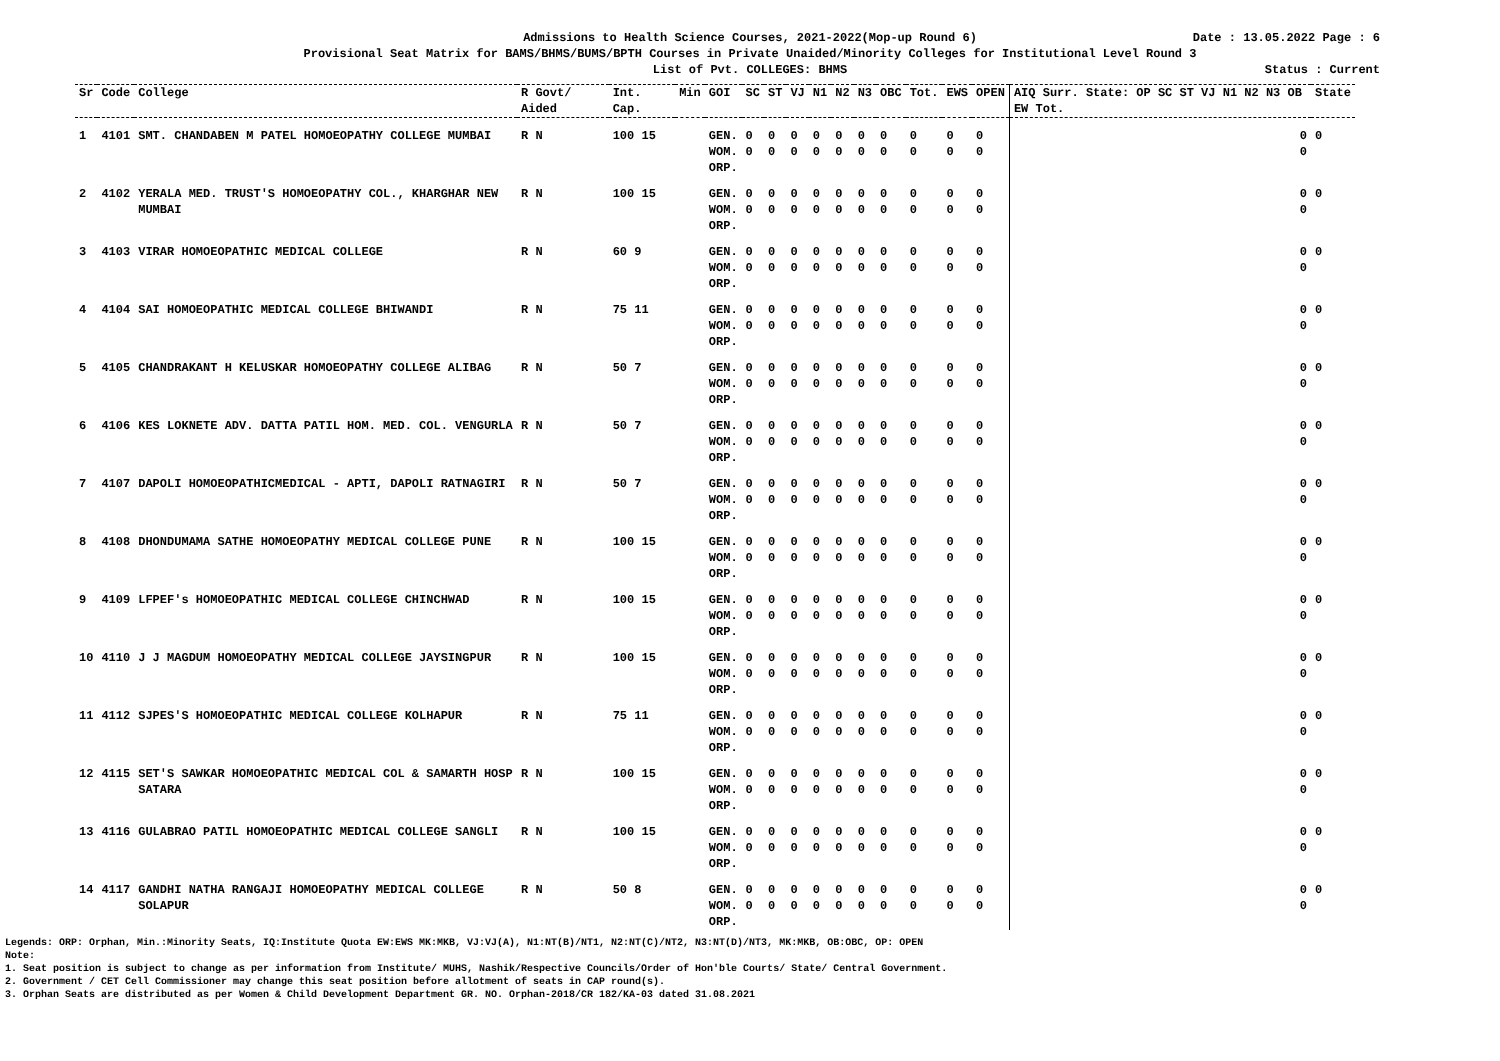Admissions to Health Science Courses, 2021-2022(Mop-up Round 6) Date : 13.05.2022 Page : 6
Provisional Seat Matrix for BAMS/BHMS/BUMS/BPTH Courses in Private Unaided/Minority Colleges for Institutional Level Round 3
List of Pvt. COLLEGES: BHMS Status : Current
| Sr | Code | College | R Govt/ Aided | Int. Cap. | Min | GOI | SC | ST | VJ | N1 | N2 | N3 | OBC | Tot. | EWS | OPEN | AIQ Surr. State: OP SC ST VJ N1 N2 N3 OB EW Tot. | State |
| --- | --- | --- | --- | --- | --- | --- | --- | --- | --- | --- | --- | --- | --- | --- | --- | --- | --- | --- |
| 1 | 4101 | SMT. CHANDABEN M PATEL HOMOEOPATHY COLLEGE MUMBAI | R N | 100 15 | | GEN. WOM. ORP. | 0 0 | 0 0 | 0 0 | 0 0 | 0 0 | 0 0 | 0 0 | 0 0 | 0 0 | 0 0 | 0 0 | 0 |
| 2 | 4102 | YERALA MED. TRUST'S HOMOEOPATHY COL., KHARGHAR NEW MUMBAI | R N | 100 15 | | GEN. WOM. ORP. | 0 0 | 0 0 | 0 0 | 0 0 | 0 0 | 0 0 | 0 0 | 0 0 | 0 0 | 0 0 | 0 0 | 0 |
| 3 | 4103 | VIRAR HOMOEOPATHIC MEDICAL COLLEGE | R N | 60 9 | | GEN. WOM. ORP. | 0 0 | 0 0 | 0 0 | 0 0 | 0 0 | 0 0 | 0 0 | 0 0 | 0 0 | 0 0 | 0 0 | 0 |
| 4 | 4104 | SAI HOMOEOPATHIC MEDICAL COLLEGE BHIWANDI | R N | 75 11 | | GEN. WOM. ORP. | 0 0 | 0 0 | 0 0 | 0 0 | 0 0 | 0 0 | 0 0 | 0 0 | 0 0 | 0 0 | 0 0 | 0 |
| 5 | 4105 | CHANDRAKANT H KELUSKAR HOMOEOPATHY COLLEGE ALIBAG | R N | 50 7 | | GEN. WOM. ORP. | 0 0 | 0 0 | 0 0 | 0 0 | 0 0 | 0 0 | 0 0 | 0 0 | 0 0 | 0 0 | 0 0 | 0 |
| 6 | 4106 | KES LOKNETE ADV. DATTA PATIL HOM. MED. COL. VENGURLA | R N | 50 7 | | GEN. WOM. ORP. | 0 0 | 0 0 | 0 0 | 0 0 | 0 0 | 0 0 | 0 0 | 0 0 | 0 0 | 0 0 | 0 0 | 0 |
| 7 | 4107 | DAPOLI HOMOEOPATHICMEDICAL - APTI, DAPOLI RATNAGIRI | R N | 50 7 | | GEN. WOM. ORP. | 0 0 | 0 0 | 0 0 | 0 0 | 0 0 | 0 0 | 0 0 | 0 0 | 0 0 | 0 0 | 0 0 | 0 |
| 8 | 4108 | DHONDUMAMA SATHE HOMOEOPATHY MEDICAL COLLEGE PUNE | R N | 100 15 | | GEN. WOM. ORP. | 0 0 | 0 0 | 0 0 | 0 0 | 0 0 | 0 0 | 0 0 | 0 0 | 0 0 | 0 0 | 0 0 | 0 |
| 9 | 4109 | LFPEF's HOMOEOPATHIC MEDICAL COLLEGE CHINCHWAD | R N | 100 15 | | GEN. WOM. ORP. | 0 0 | 0 0 | 0 0 | 0 0 | 0 0 | 0 0 | 0 0 | 0 0 | 0 0 | 0 0 | 0 0 | 0 |
| 10 | 4110 | J J MAGDUM HOMOEOPATHY MEDICAL COLLEGE JAYSINGPUR | R N | 100 15 | | GEN. WOM. ORP. | 0 0 | 0 0 | 0 0 | 0 0 | 0 0 | 0 0 | 0 0 | 0 0 | 0 0 | 0 0 | 0 0 | 0 |
| 11 | 4112 | SJPES'S HOMOEOPATHIC MEDICAL COLLEGE KOLHAPUR | R N | 75 11 | | GEN. WOM. ORP. | 0 0 | 0 0 | 0 0 | 0 0 | 0 0 | 0 0 | 0 0 | 0 0 | 0 0 | 0 0 | 0 0 | 0 |
| 12 | 4115 | SET'S SAWKAR HOMOEOPATHIC MEDICAL COL & SAMARTH HOSP SATARA | R N | 100 15 | | GEN. WOM. ORP. | 0 0 | 0 0 | 0 0 | 0 0 | 0 0 | 0 0 | 0 0 | 0 0 | 0 0 | 0 0 | 0 0 | 0 |
| 13 | 4116 | GULABRAO PATIL HOMOEOPATHIC MEDICAL COLLEGE SANGLI | R N | 100 15 | | GEN. WOM. ORP. | 0 0 | 0 0 | 0 0 | 0 0 | 0 0 | 0 0 | 0 0 | 0 0 | 0 0 | 0 0 | 0 0 | 0 |
| 14 | 4117 | GANDHI NATHA RANGAJI HOMOEOPATHY MEDICAL COLLEGE SOLAPUR | R N | 50 8 | | GEN. WOM. ORP. | 0 0 | 0 0 | 0 0 | 0 0 | 0 0 | 0 0 | 0 0 | 0 0 | 0 0 | 0 0 | 0 0 | 0 |
Legends: ORP: Orphan, Min.:Minority Seats, IQ:Institute Quota EW:EWS MK:MKB, VJ:VJ(A), N1:NT(B)/NT1, N2:NT(C)/NT2, N3:NT(D)/NT3, MK:MKB, OB:OBC, OP: OPEN
Note:
1. Seat position is subject to change as per information from Institute/ MUHS, Nashik/Respective Councils/Order of Hon'ble Courts/ State/ Central Government.
2. Government / CET Cell Commissioner may change this seat position before allotment of seats in CAP round(s).
3. Orphan Seats are distributed as per Women & Child Development Department GR. NO. Orphan-2018/CR 182/KA-03 dated 31.08.2021